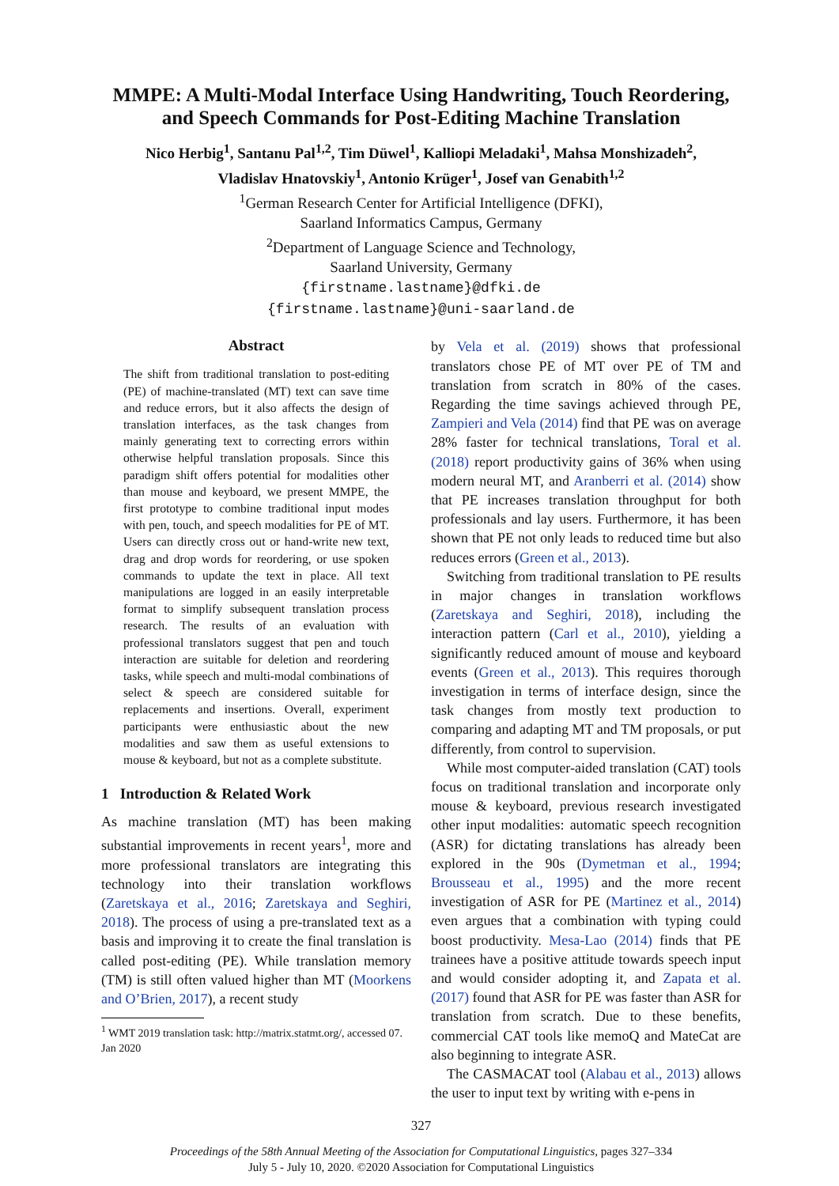MMPE: A Multi-Modal Interface Using Handwriting, Touch Reordering, and Speech Commands for Post-Editing Machine Translation
Nico Herbig<sup>1</sup>, Santanu Pal<sup>1,2</sup>, Tim Düwel<sup>1</sup>, Kalliopi Meladaki<sup>1</sup>, Mahsa Monshizadeh<sup>2</sup>,
Vladislav Hnatovskiy<sup>1</sup>, Antonio Krüger<sup>1</sup>, Josef van Genabith<sup>1,2</sup>
<sup>1</sup> German Research Center for Artificial Intelligence (DFKI),
Saarland Informatics Campus, Germany
<sup>2</sup> Department of Language Science and Technology,
Saarland University, Germany
{firstname.lastname}@dfki.de
{firstname.lastname}@uni-saarland.de
Abstract
The shift from traditional translation to post-editing (PE) of machine-translated (MT) text can save time and reduce errors, but it also affects the design of translation interfaces, as the task changes from mainly generating text to correcting errors within otherwise helpful translation proposals. Since this paradigm shift offers potential for modalities other than mouse and keyboard, we present MMPE, the first prototype to combine traditional input modes with pen, touch, and speech modalities for PE of MT. Users can directly cross out or hand-write new text, drag and drop words for reordering, or use spoken commands to update the text in place. All text manipulations are logged in an easily interpretable format to simplify subsequent translation process research. The results of an evaluation with professional translators suggest that pen and touch interaction are suitable for deletion and reordering tasks, while speech and multi-modal combinations of select & speech are considered suitable for replacements and insertions. Overall, experiment participants were enthusiastic about the new modalities and saw them as useful extensions to mouse & keyboard, but not as a complete substitute.
1 Introduction & Related Work
As machine translation (MT) has been making substantial improvements in recent years<sup>1</sup>, more and more professional translators are integrating this technology into their translation workflows (Zaretskaya et al., 2016; Zaretskaya and Seghiri, 2018). The process of using a pre-translated text as a basis and improving it to create the final translation is called post-editing (PE). While translation memory (TM) is still often valued higher than MT (Moorkens and O’Brien, 2017), a recent study
<sup>1</sup> WMT 2019 translation task: http://matrix.statmt.org/, accessed 07. Jan 2020
by Vela et al. (2019) shows that professional translators chose PE of MT over PE of TM and translation from scratch in 80% of the cases. Regarding the time savings achieved through PE, Zampieri and Vela (2014) find that PE was on average 28% faster for technical translations, Toral et al. (2018) report productivity gains of 36% when using modern neural MT, and Aranberri et al. (2014) show that PE increases translation throughput for both professionals and lay users. Furthermore, it has been shown that PE not only leads to reduced time but also reduces errors (Green et al., 2013).
Switching from traditional translation to PE results in major changes in translation workflows (Zaretskaya and Seghiri, 2018), including the interaction pattern (Carl et al., 2010), yielding a significantly reduced amount of mouse and keyboard events (Green et al., 2013). This requires thorough investigation in terms of interface design, since the task changes from mostly text production to comparing and adapting MT and TM proposals, or put differently, from control to supervision.
While most computer-aided translation (CAT) tools focus on traditional translation and incorporate only mouse & keyboard, previous research investigated other input modalities: automatic speech recognition (ASR) for dictating translations has already been explored in the 90s (Dymetman et al., 1994; Brousseau et al., 1995) and the more recent investigation of ASR for PE (Martinez et al., 2014) even argues that a combination with typing could boost productivity. Mesa-Lao (2014) finds that PE trainees have a positive attitude towards speech input and would consider adopting it, and Zapata et al. (2017) found that ASR for PE was faster than ASR for translation from scratch. Due to these benefits, commercial CAT tools like memoQ and MateCat are also beginning to integrate ASR.
The CASMACAT tool (Alabau et al., 2013) allows the user to input text by writing with e-pens in
327
Proceedings of the 58th Annual Meeting of the Association for Computational Linguistics, pages 327–334
July 5 - July 10, 2020. ©2020 Association for Computational Linguistics